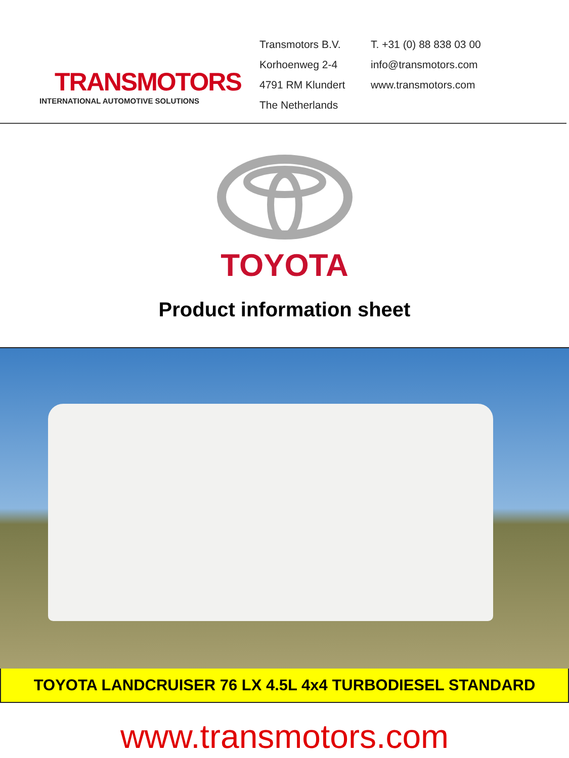TRANSMOTORS
INTERNATIONAL AUTOMOTIVE SOLUTIONS
Transmotors B.V.
Korhoenweg 2-4
4791 RM Klundert
The Netherlands
T. +31 (0) 88 838 03 00
info@transmotors.com
www.transmotors.com
TOYOTA
Product information sheet
TOYOTA LANDCRUISER 76 LX 4.5L 4x4 TURBODIESEL STANDARD
www.transmotors.com